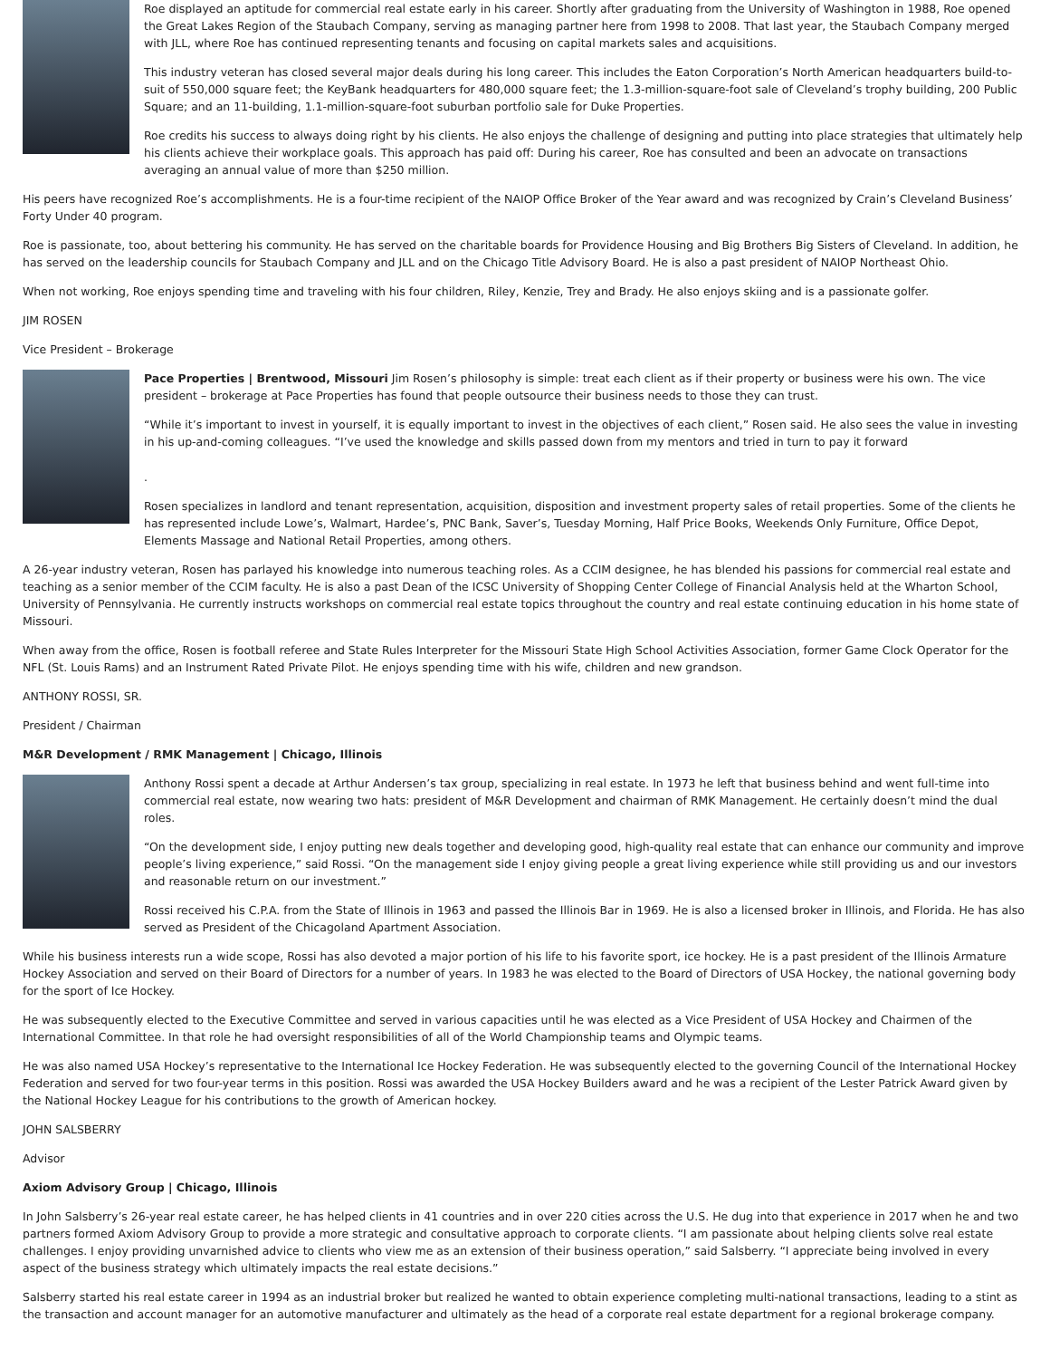Roe displayed an aptitude for commercial real estate early in his career. Shortly after graduating from the University of Washington in 1988, Roe opened the Great Lakes Region of the Staubach Company, serving as managing partner here from 1998 to 2008. That last year, the Staubach Company merged with JLL, where Roe has continued representing tenants and focusing on capital markets sales and acquisitions.
This industry veteran has closed several major deals during his long career. This includes the Eaton Corporation’s North American headquarters build-to-suit of 550,000 square feet; the KeyBank headquarters for 480,000 square feet; the 1.3-million-square-foot sale of Cleveland’s trophy building, 200 Public Square; and an 11-building, 1.1-million-square-foot suburban portfolio sale for Duke Properties.
Roe credits his success to always doing right by his clients. He also enjoys the challenge of designing and putting into place strategies that ultimately help his clients achieve their workplace goals. This approach has paid off: During his career, Roe has consulted and been an advocate on transactions averaging an annual value of more than $250 million.
His peers have recognized Roe’s accomplishments. He is a four-time recipient of the NAIOP Office Broker of the Year award and was recognized by Crain’s Cleveland Business’ Forty Under 40 program.
Roe is passionate, too, about bettering his community. He has served on the charitable boards for Providence Housing and Big Brothers Big Sisters of Cleveland. In addition, he has served on the leadership councils for Staubach Company and JLL and on the Chicago Title Advisory Board. He is also a past president of NAIOP Northeast Ohio.
When not working, Roe enjoys spending time and traveling with his four children, Riley, Kenzie, Trey and Brady. He also enjoys skiing and is a passionate golfer.
JIM ROSEN
Vice President – Brokerage
Pace Properties | Brentwood, Missouri Jim Rosen’s philosophy is simple: treat each client as if their property or business were his own. The vice president – brokerage at Pace Properties has found that people outsource their business needs to those they can trust.
“While it’s important to invest in yourself, it is equally important to invest in the objectives of each client,” Rosen said. He also sees the value in investing in his up-and-coming colleagues. “I’ve used the knowledge and skills passed down from my mentors and tried in turn to pay it forward
.
Rosen specializes in landlord and tenant representation, acquisition, disposition and investment property sales of retail properties. Some of the clients he has represented include Lowe’s, Walmart, Hardee’s, PNC Bank, Saver’s, Tuesday Morning, Half Price Books, Weekends Only Furniture, Office Depot, Elements Massage and National Retail Properties, among others.
A 26-year industry veteran, Rosen has parlayed his knowledge into numerous teaching roles. As a CCIM designee, he has blended his passions for commercial real estate and teaching as a senior member of the CCIM faculty. He is also a past Dean of the ICSC University of Shopping Center College of Financial Analysis held at the Wharton School, University of Pennsylvania. He currently instructs workshops on commercial real estate topics throughout the country and real estate continuing education in his home state of Missouri.
When away from the office, Rosen is football referee and State Rules Interpreter for the Missouri State High School Activities Association, former Game Clock Operator for the NFL (St. Louis Rams) and an Instrument Rated Private Pilot. He enjoys spending time with his wife, children and new grandson.
ANTHONY ROSSI, SR.
President / Chairman
M&R Development / RMK Management | Chicago, Illinois
Anthony Rossi spent a decade at Arthur Andersen’s tax group, specializing in real estate. In 1973 he left that business behind and went full-time into commercial real estate, now wearing two hats: president of M&R Development and chairman of RMK Management. He certainly doesn’t mind the dual roles.
“On the development side, I enjoy putting new deals together and developing good, high-quality real estate that can enhance our community and improve people’s living experience,” said Rossi. “On the management side I enjoy giving people a great living experience while still providing us and our investors and reasonable return on our investment.”
Rossi received his C.P.A. from the State of Illinois in 1963 and passed the Illinois Bar in 1969. He is also a licensed broker in Illinois, and Florida. He has also served as President of the Chicagoland Apartment Association.
While his business interests run a wide scope, Rossi has also devoted a major portion of his life to his favorite sport, ice hockey. He is a past president of the Illinois Armature Hockey Association and served on their Board of Directors for a number of years. In 1983 he was elected to the Board of Directors of USA Hockey, the national governing body for the sport of Ice Hockey.
He was subsequently elected to the Executive Committee and served in various capacities until he was elected as a Vice President of USA Hockey and Chairmen of the International Committee. In that role he had oversight responsibilities of all of the World Championship teams and Olympic teams.
He was also named USA Hockey’s representative to the International Ice Hockey Federation. He was subsequently elected to the governing Council of the International Hockey Federation and served for two four-year terms in this position. Rossi was awarded the USA Hockey Builders award and he was a recipient of the Lester Patrick Award given by the National Hockey League for his contributions to the growth of American hockey.
JOHN SALSBERRY
Advisor
Axiom Advisory Group | Chicago, Illinois
In John Salsberry’s 26-year real estate career, he has helped clients in 41 countries and in over 220 cities across the U.S. He dug into that experience in 2017 when he and two partners formed Axiom Advisory Group to provide a more strategic and consultative approach to corporate clients. “I am passionate about helping clients solve real estate challenges. I enjoy providing unvarnished advice to clients who view me as an extension of their business operation,” said Salsberry. “I appreciate being involved in every aspect of the business strategy which ultimately impacts the real estate decisions.”
Salsberry started his real estate career in 1994 as an industrial broker but realized he wanted to obtain experience completing multi-national transactions, leading to a stint as the transaction and account manager for an automotive manufacturer and ultimately as the head of a corporate real estate department for a regional brokerage company.